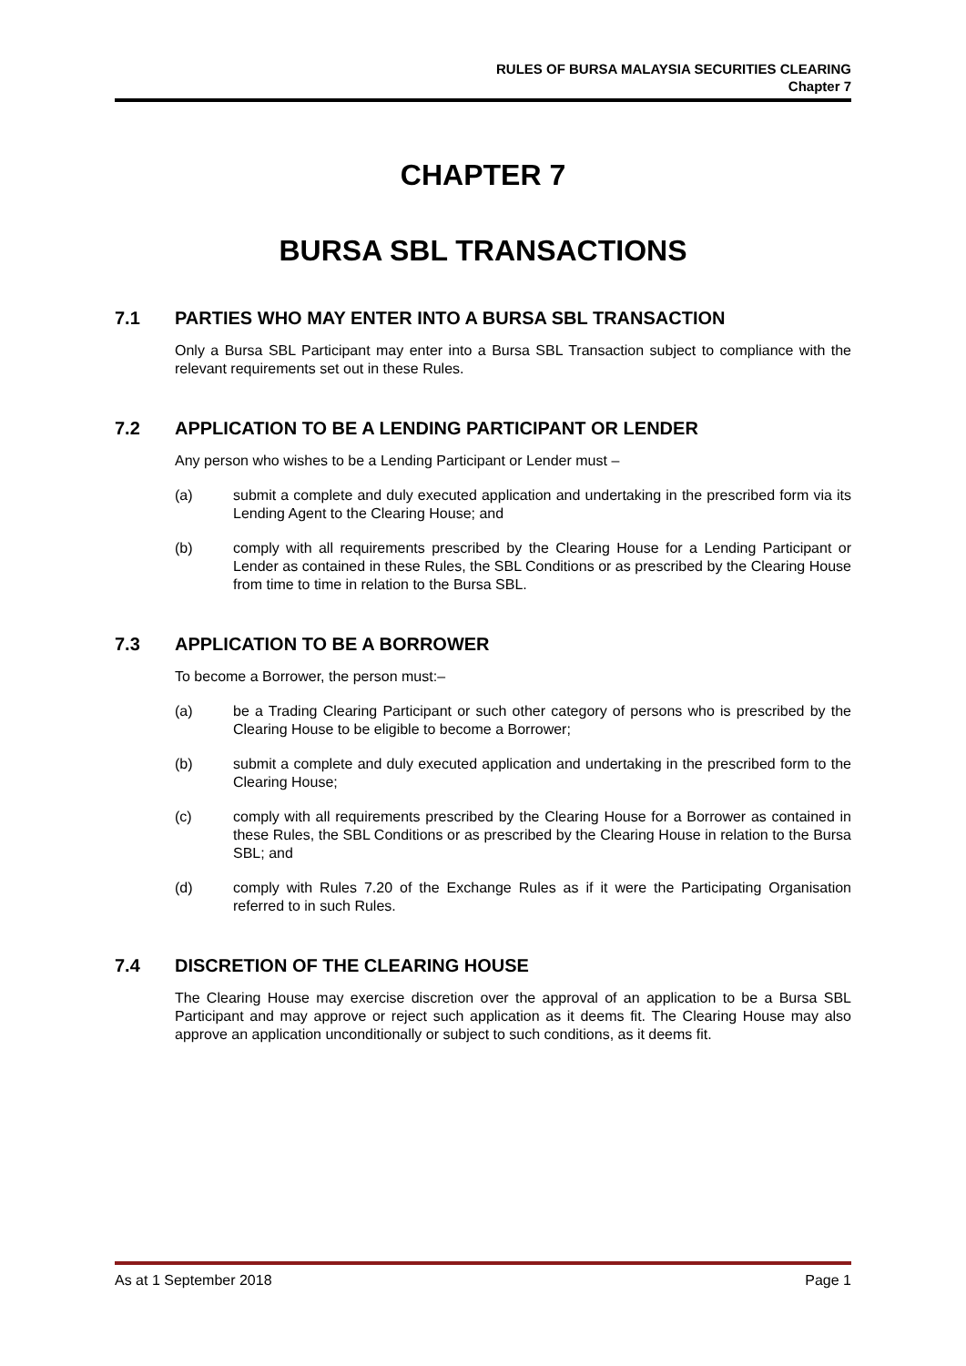RULES OF BURSA MALAYSIA SECURITIES CLEARING
Chapter 7
CHAPTER 7
BURSA SBL TRANSACTIONS
7.1 PARTIES WHO MAY ENTER INTO A BURSA SBL TRANSACTION
Only a Bursa SBL Participant may enter into a Bursa SBL Transaction subject to compliance with the relevant requirements set out in these Rules.
7.2 APPLICATION TO BE A LENDING PARTICIPANT OR LENDER
Any person who wishes to be a Lending Participant or Lender must –
(a) submit a complete and duly executed application and undertaking in the prescribed form via its Lending Agent to the Clearing House; and
(b) comply with all requirements prescribed by the Clearing House for a Lending Participant or Lender as contained in these Rules, the SBL Conditions or as prescribed by the Clearing House from time to time in relation to the Bursa SBL.
7.3 APPLICATION TO BE A BORROWER
To become a Borrower, the person must:–
(a) be a Trading Clearing Participant or such other category of persons who is prescribed by the Clearing House to be eligible to become a Borrower;
(b) submit a complete and duly executed application and undertaking in the prescribed form to the Clearing House;
(c) comply with all requirements prescribed by the Clearing House for a Borrower as contained in these Rules, the SBL Conditions or as prescribed by the Clearing House in relation to the Bursa SBL; and
(d) comply with Rules 7.20 of the Exchange Rules as if it were the Participating Organisation referred to in such Rules.
7.4 DISCRETION OF THE CLEARING HOUSE
The Clearing House may exercise discretion over the approval of an application to be a Bursa SBL Participant and may approve or reject such application as it deems fit. The Clearing House may also approve an application unconditionally or subject to such conditions, as it deems fit.
As at 1 September 2018 Page 1